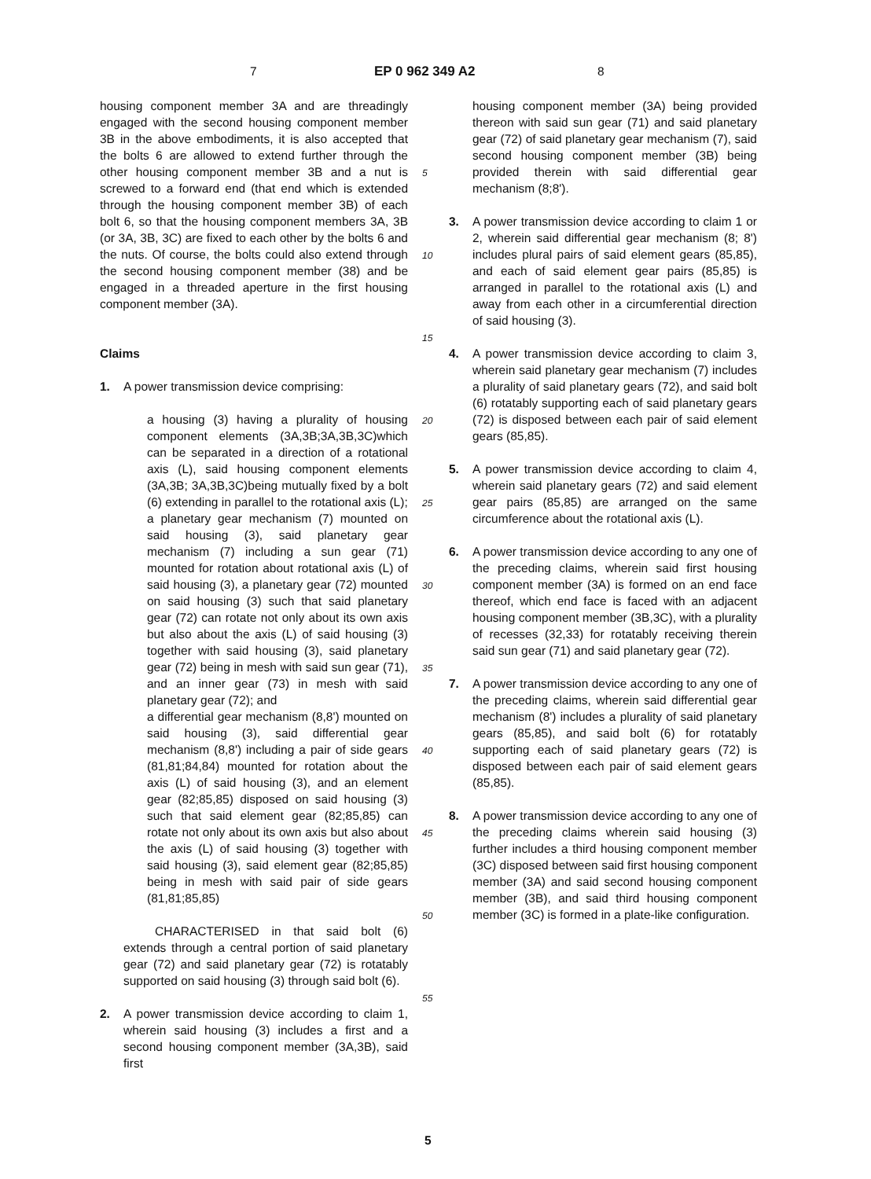7 EP 0 962 349 A2 8
housing component member 3A and are threadingly engaged with the second housing component member 3B in the above embodiments, it is also accepted that the bolts 6 are allowed to extend further through the other housing component member 3B and a nut is screwed to a forward end (that end which is extended through the housing component member 3B) of each bolt 6, so that the housing component members 3A, 3B (or 3A, 3B, 3C) are fixed to each other by the bolts 6 and the nuts. Of course, the bolts could also extend through the second housing component member (38) and be engaged in a threaded aperture in the first housing component member (3A).
Claims
1. A power transmission device comprising:
a housing (3) having a plurality of housing component elements (3A,3B;3A,3B,3C)which can be separated in a direction of a rotational axis (L), said housing component elements (3A,3B; 3A,3B,3C)being mutually fixed by a bolt (6) extending in parallel to the rotational axis (L);
a planetary gear mechanism (7) mounted on said housing (3), said planetary gear mechanism (7) including a sun gear (71) mounted for rotation about rotational axis (L) of said housing (3), a planetary gear (72) mounted on said housing (3) such that said planetary gear (72) can rotate not only about its own axis but also about the axis (L) of said housing (3) together with said housing (3), said planetary gear (72) being in mesh with said sun gear (71), and an inner gear (73) in mesh with said planetary gear (72); and
a differential gear mechanism (8,8') mounted on said housing (3), said differential gear mechanism (8,8') including a pair of side gears (81,81;84,84) mounted for rotation about the axis (L) of said housing (3), and an element gear (82;85,85) disposed on said housing (3) such that said element gear (82;85,85) can rotate not only about its own axis but also about the axis (L) of said housing (3) together with said housing (3), said element gear (82;85,85) being in mesh with said pair of side gears (81,81;85,85)
CHARACTERISED in that said bolt (6) extends through a central portion of said planetary gear (72) and said planetary gear (72) is rotatably supported on said housing (3) through said bolt (6).
2. A power transmission device according to claim 1, wherein said housing (3) includes a first and a second housing component member (3A,3B), said first
housing component member (3A) being provided thereon with said sun gear (71) and said planetary gear (72) of said planetary gear mechanism (7), said second housing component member (3B) being provided therein with said differential gear mechanism (8;8').
3. A power transmission device according to claim 1 or 2, wherein said differential gear mechanism (8; 8') includes plural pairs of said element gears (85,85), and each of said element gear pairs (85,85) is arranged in parallel to the rotational axis (L) and away from each other in a circumferential direction of said housing (3).
4. A power transmission device according to claim 3, wherein said planetary gear mechanism (7) includes a plurality of said planetary gears (72), and said bolt (6) rotatably supporting each of said planetary gears (72) is disposed between each pair of said element gears (85,85).
5. A power transmission device according to claim 4, wherein said planetary gears (72) and said element gear pairs (85,85) are arranged on the same circumference about the rotational axis (L).
6. A power transmission device according to any one of the preceding claims, wherein said first housing component member (3A) is formed on an end face thereof, which end face is faced with an adjacent housing component member (3B,3C), with a plurality of recesses (32,33) for rotatably receiving therein said sun gear (71) and said planetary gear (72).
7. A power transmission device according to any one of the preceding claims, wherein said differential gear mechanism (8') includes a plurality of said planetary gears (85,85), and said bolt (6) for rotatably supporting each of said planetary gears (72) is disposed between each pair of said element gears (85,85).
8. A power transmission device according to any one of the preceding claims wherein said housing (3) further includes a third housing component member (3C) disposed between said first housing component member (3A) and said second housing component member (3B), and said third housing component member (3C) is formed in a plate-like configuration.
5
10
15
20
25
30
35
40
45
50
55
5